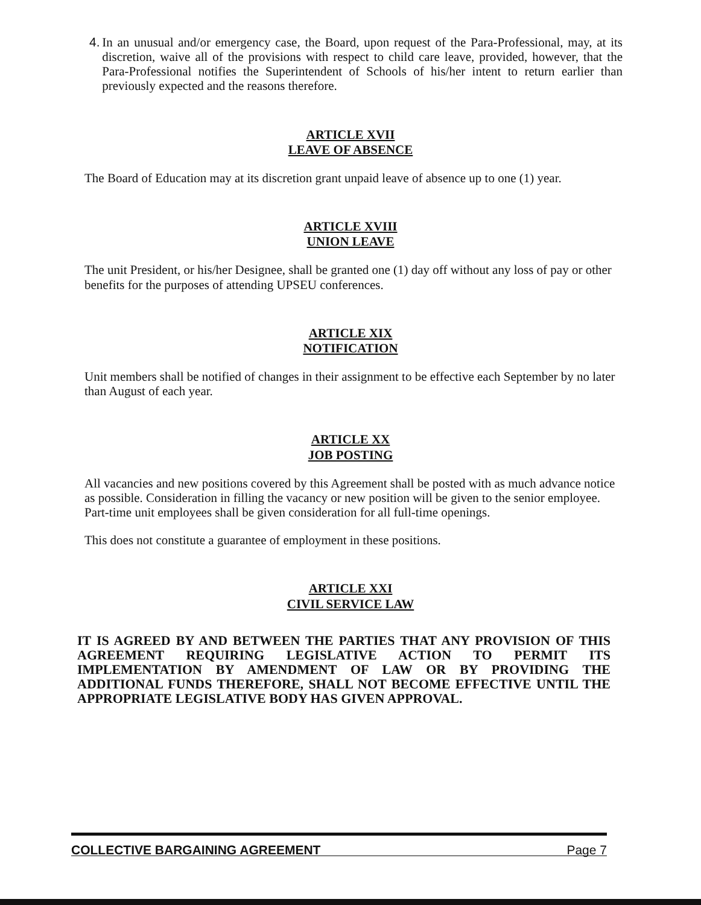4. In an unusual and/or emergency case, the Board, upon request of the Para-Professional, may, at its discretion, waive all of the provisions with respect to child care leave, provided, however, that the Para-Professional notifies the Superintendent of Schools of his/her intent to return earlier than previously expected and the reasons therefore.
ARTICLE XVII
LEAVE OF ABSENCE
The Board of Education may at its discretion grant unpaid leave of absence up to one (1) year.
ARTICLE XVIII
UNION LEAVE
The unit President, or his/her Designee, shall be granted one (1) day off without any loss of pay or other benefits for the purposes of attending UPSEU conferences.
ARTICLE XIX
NOTIFICATION
Unit members shall be notified of changes in their assignment to be effective each September by no later than August of each year.
ARTICLE XX
JOB POSTING
All vacancies and new positions covered by this Agreement shall be posted with as much advance notice as possible. Consideration in filling the vacancy or new position will be given to the senior employee. Part-time unit employees shall be given consideration for all full-time openings.
This does not constitute a guarantee of employment in these positions.
ARTICLE XXI
CIVIL SERVICE LAW
IT IS AGREED BY AND BETWEEN THE PARTIES THAT ANY PROVISION OF THIS AGREEMENT REQUIRING LEGISLATIVE ACTION TO PERMIT ITS IMPLEMENTATION BY AMENDMENT OF LAW OR BY PROVIDING THE ADDITIONAL FUNDS THEREFORE, SHALL NOT BECOME EFFECTIVE UNTIL THE APPROPRIATE LEGISLATIVE BODY HAS GIVEN APPROVAL.
COLLECTIVE BARGAINING AGREEMENT Page 7